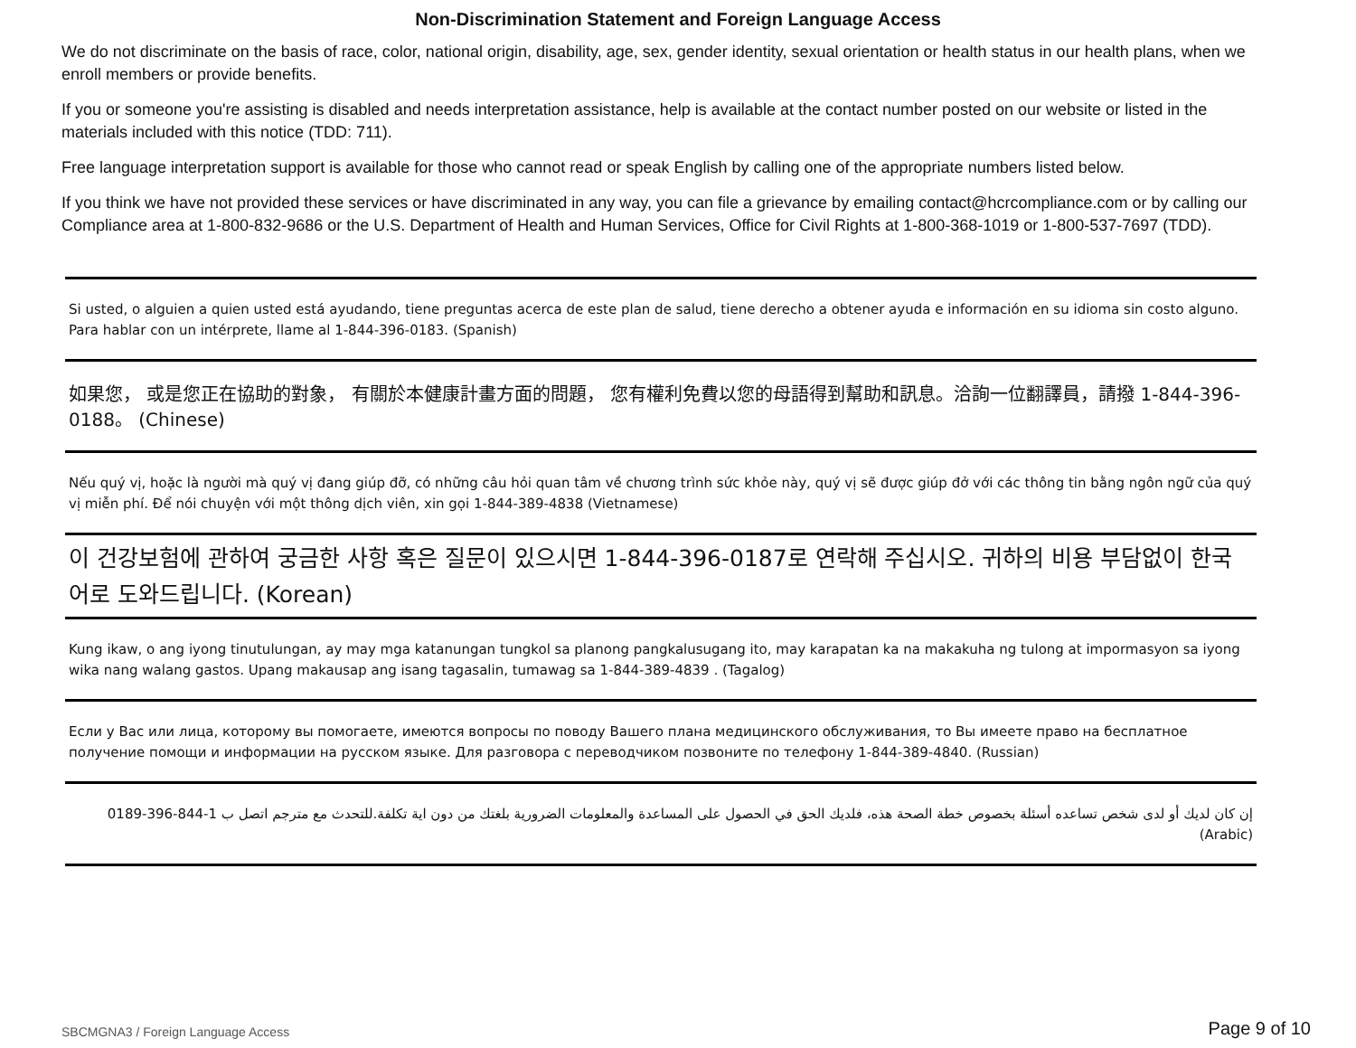Non-Discrimination Statement and Foreign Language Access
We do not discriminate on the basis of race, color, national origin, disability, age, sex, gender identity, sexual orientation or health status in our health plans, when we enroll members or provide benefits.
If you or someone you're assisting is disabled and needs interpretation assistance, help is available at the contact number posted on our website or listed in the materials included with this notice (TDD: 711).
Free language interpretation support is available for those who cannot read or speak English by calling one of the appropriate numbers listed below.
If you think we have not provided these services or have discriminated in any way, you can file a grievance by emailing contact@hcrcompliance.com or by calling our Compliance area at 1-800-832-9686 or the U.S. Department of Health and Human Services, Office for Civil Rights at 1-800-368-1019 or 1-800-537-7697 (TDD).
Si usted, o alguien a quien usted está ayudando, tiene preguntas acerca de este plan de salud, tiene derecho a obtener ayuda e información en su idioma sin costo alguno. Para hablar con un intérprete, llame al 1-844-396-0183. (Spanish)
如果您， 或是您正在協助的對象， 有關於本健康計畫方面的問題， 您有權利免費以您的母語得到幫助和訊息。洽詢一位翻譯員，請撥 1-844-396-0188。 (Chinese)
Nếu quý vị, hoặc là người mà quý vị đang giúp đỡ, có những câu hỏi quan tâm về chương trình sức khỏe này, quý vị sẽ được giúp đở với các thông tin bằng ngôn ngữ của quý vị miễn phí. Để nói chuyện với một thông dịch viên, xin gọi 1-844-389-4838 (Vietnamese)
이 건강보험에 관하여 궁금한 사항 혹은 질문이 있으시면 1-844-396-0187로 연락해 주십시오. 귀하의 비용 부담없이 한국어로 도와드립니다. (Korean)
Kung ikaw, o ang iyong tinutulungan, ay may mga katanungan tungkol sa planong pangkalusugang ito, may karapatan ka na makakuha ng tulong at impormasyon sa iyong wika nang walang gastos. Upang makausap ang isang tagasalin, tumawag sa 1-844-389-4839 . (Tagalog)
Если у Вас или лица, которому вы помогаете, имеются вопросы по поводу Вашего плана медицинского обслуживания, то Вы имеете право на бесплатное получение помощи и информации на русском языке. Для разговора с переводчиком позвоните по телефону 1-844-389-4840. (Russian)
إن كان لديك أو لدى شخص تساعده أسئلة بخصوص خطة الصحة هذه، فلديك الحق في الحصول على المساعدة والمعلومات الضرورية بلغتك من دون اية تكلفة.للتحدث مع مترجم اتصل ب 1-844-396-0189 (Arabic)
SBCMGNA3 / Foreign Language Access Page 9 of 10